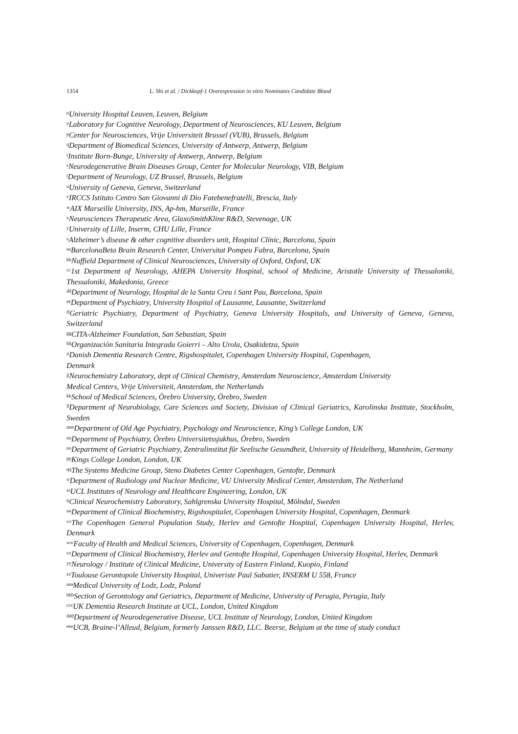1354 L. Shi et al. / Dickkopf-1 Overexpression in vitro Nominates Candidate Blood
<sup>n</sup> University Hospital Leuven, Leuven, Belgium
<sup>o</sup> Laboratory for Cognitive Neurology, Department of Neurosciences, KU Leuven, Belgium
<sup>p</sup> Center for Neurosciences, Vrije Universiteit Brussel (VUB), Brussels, Belgium
<sup>q</sup> Department of Biomedical Sciences, University of Antwerp, Antwerp, Belgium
<sup>r</sup> Institute Born-Bunge, University of Antwerp, Antwerp, Belgium
<sup>s</sup> Neurodegenerative Brain Diseases Group, Center for Molecular Neurology, VIB, Belgium
<sup>t</sup> Department of Neurology, UZ Brussel, Brussels, Belgium
<sup>u</sup> University of Geneva, Geneva, Switzerland
<sup>v</sup> IRCCS Istituto Centro San Giovanni di Dio Fatebenefratelli, Brescia, Italy
<sup>w</sup> AIX Marseille University, INS, Ap-hm, Marseille, France
<sup>x</sup> Neurosciences Therapeutic Area, GlaxoSmithKline R&D, Stevenage, UK
<sup>y</sup> University of Lille, Inserm, CHU Lille, France
<sup>z</sup> Alzheimer’s disease & other cognitive disorders unit, Hospital Clínic, Barcelona, Spain
<sup>aa</sup>BarcelonaBeta Brain Research Center, Universitat Pompeu Fabra, Barcelona, Spain
<sup>bb</sup>Nuffield Department of Clinical Neurosciences, University of Oxford, Oxford, UK
<sup>cc</sup>1st Department of Neurology, AHEPA University Hospital, school of Medicine, Aristotle University of Thessaloniki, Thessaloniki, Makedonia, Greece
<sup>dd</sup>Department of Neurology, Hospital de la Santa Creu i Sant Pau, Barcelona, Spain
<sup>ee</sup>Department of Psychiatry, University Hospital of Lausanne, Lausanne, Switzerland
<sup>ff</sup>Geriatric Psychiatry, Department of Psychiatry, Geneva University Hospitals, and University of Geneva, Geneva, Switzerland
<sup>gg</sup>CITA-Alzheimer Foundation, San Sebastian, Spain
<sup>hh</sup>Organización Sanitaria Integrada Goierri – Alto Urola, Osakidetza, Spain
<sup>ii</sup>Danish Dementia Research Centre, Rigshospitalet, Copenhagen University Hospital, Copenhagen,
Denmark
<sup>jj</sup>Neurochemistry Laboratory, dept of Clinical Chemistry, Amsterdam Neuroscience, Amsterdam University
Medical Centers, Vrije Universiteit, Amsterdam, the Netherlands
<sup>kk</sup>School of Medical Sciences, Örebro University, Örebro, Sweden
<sup>ll</sup>Department of Neurobiology, Care Sciences and Society, Division of Clinical Geriatrics, Karolinska Institute, Stockholm, Sweden
<sup>mm</sup>Department of Old Age Psychiatry, Psychology and Neuroscience, King’s College London, UK
<sup>nn</sup>Department of Psychiatry, Örebro Universitetssjukhus, Örebro, Sweden
<sup>oo</sup>Department of Geriatric Psychiatry, Zentralinstitut für Seelische Gesundheit, University of Heidelberg, Mannheim, Germany
<sup>pp</sup>Kings College London, London, UK
<sup>qq</sup>The Systems Medicine Group, Steno Diabetes Center Copenhagen, Gentofte, Denmark
<sup>rr</sup>Department of Radiology and Nuclear Medicine, VU University Medical Center, Amsterdam, The Netherland
<sup>ss</sup>UCL Institutes of Neurology and Healthcare Engineering, London, UK
<sup>tt</sup>Clinical Neurochemistry Laboratory, Sahlgrenska University Hospital, Mölndal, Sweden
<sup>uu</sup>Department of Clinical Biochemistry, Rigshospitalet, Copenhagen University Hospital, Copenhagen, Denmark
<sup>vv</sup>The Copenhagen General Population Study, Herlev and Gentofte Hospital, Copenhagen University Hospital, Herlev, Denmark
<sup>ww</sup>Faculty of Health and Medical Sciences, University of Copenhagen, Copenhagen, Denmark
<sup>xx</sup>Department of Clinical Biochemistry, Herlev and Gentofte Hospital, Copenhagen University Hospital, Herlev, Denmark
<sup>yy</sup>Neurology / Institute of Clinical Medicine, University of Eastern Finland, Kuopio, Finland
<sup>zz</sup>Toulouse Gerontopole University Hospital, Univeriste Paul Sabatier, INSERM U 558, France
<sup>aaa</sup>Medical University of Lodz, Lodz, Poland
<sup>bbb</sup>Section of Gerontology and Geriatrics, Department of Medicine, University of Perugia, Perugia, Italy
<sup>ccc</sup>UK Dementia Research Institute at UCL, London, United Kingdom
<sup>ddd</sup>Department of Neurodegenerative Disease, UCL Institute of Neurology, London, United Kingdom
<sup>eee</sup>UCB, Braine-l’Alleud, Belgium, formerly Janssen R&D, LLC. Beerse, Belgium at the time of study conduct